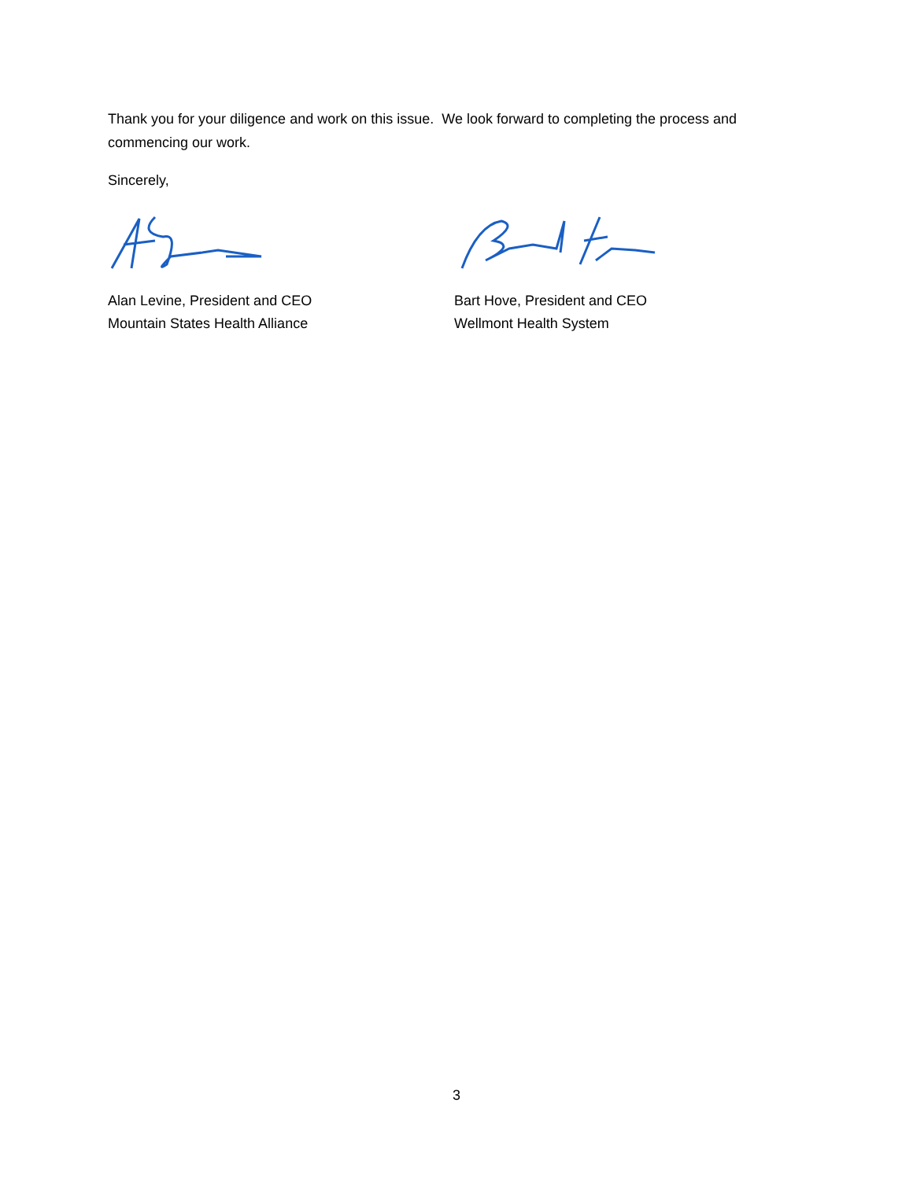Thank you for your diligence and work on this issue. We look forward to completing the process and commencing our work.
Sincerely,
Alan Levine, President and CEO
Mountain States Health Alliance
Bart Hove, President and CEO
Wellmont Health System
3